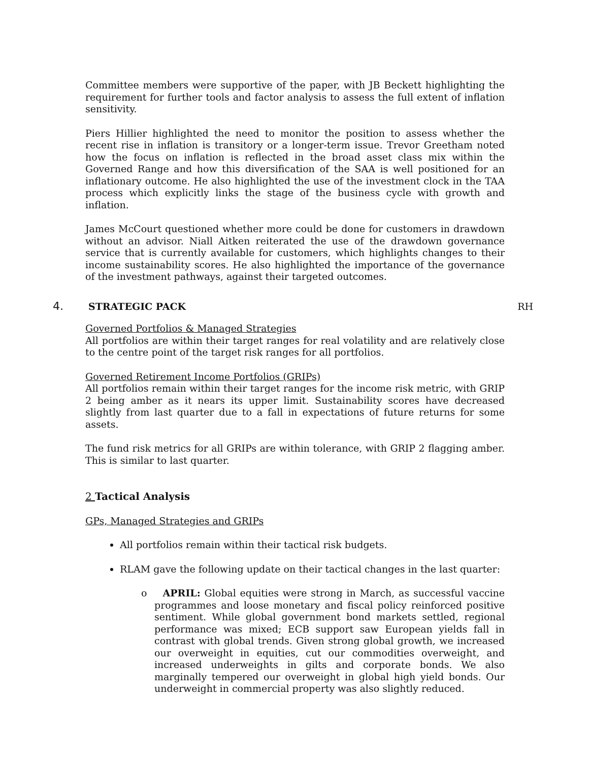Committee members were supportive of the paper, with JB Beckett highlighting the requirement for further tools and factor analysis to assess the full extent of inflation sensitivity.
Piers Hillier highlighted the need to monitor the position to assess whether the recent rise in inflation is transitory or a longer-term issue. Trevor Greetham noted how the focus on inflation is reflected in the broad asset class mix within the Governed Range and how this diversification of the SAA is well positioned for an inflationary outcome. He also highlighted the use of the investment clock in the TAA process which explicitly links the stage of the business cycle with growth and inflation.
James McCourt questioned whether more could be done for customers in drawdown without an advisor. Niall Aitken reiterated the use of the drawdown governance service that is currently available for customers, which highlights changes to their income sustainability scores. He also highlighted the importance of the governance of the investment pathways, against their targeted outcomes.
4. STRATEGIC PACK RH
Governed Portfolios & Managed Strategies
All portfolios are within their target ranges for real volatility and are relatively close to the centre point of the target risk ranges for all portfolios.
Governed Retirement Income Portfolios (GRIPs)
All portfolios remain within their target ranges for the income risk metric, with GRIP 2 being amber as it nears its upper limit. Sustainability scores have decreased slightly from last quarter due to a fall in expectations of future returns for some assets.
The fund risk metrics for all GRIPs are within tolerance, with GRIP 2 flagging amber. This is similar to last quarter.
2 Tactical Analysis
GPs, Managed Strategies and GRIPs
All portfolios remain within their tactical risk budgets.
RLAM gave the following update on their tactical changes in the last quarter:
o APRIL: Global equities were strong in March, as successful vaccine programmes and loose monetary and fiscal policy reinforced positive sentiment. While global government bond markets settled, regional performance was mixed; ECB support saw European yields fall in contrast with global trends. Given strong global growth, we increased our overweight in equities, cut our commodities overweight, and increased underweights in gilts and corporate bonds. We also marginally tempered our overweight in global high yield bonds. Our underweight in commercial property was also slightly reduced.